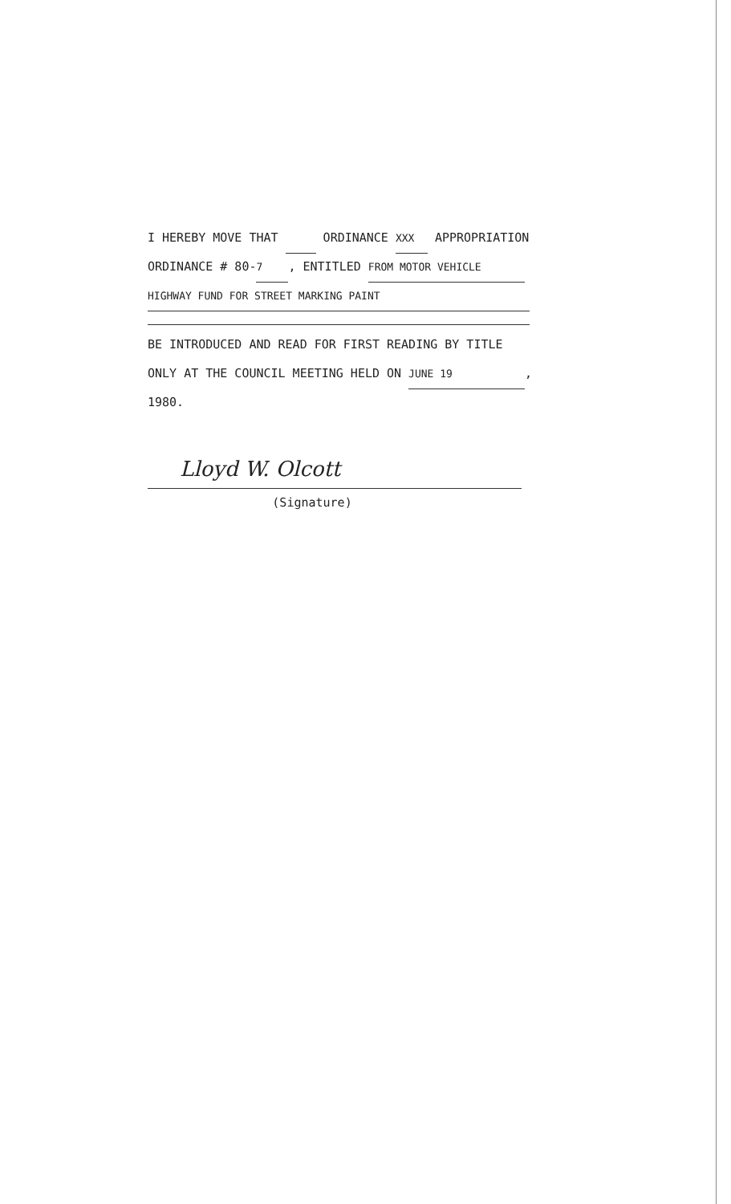I HEREBY MOVE THAT ORDINANCE XXX APPROPRIATION
ORDINANCE # 80- 7, ENTITLED FROM MOTOR VEHICLE
HIGHWAY FUND FOR STREET MARKING PAINT
BE INTRODUCED AND READ FOR FIRST READING BY TITLE
ONLY AT THE COUNCIL MEETING HELD ON JUNE 19,
1980.
Lloyd W. Olcott
(Signature)